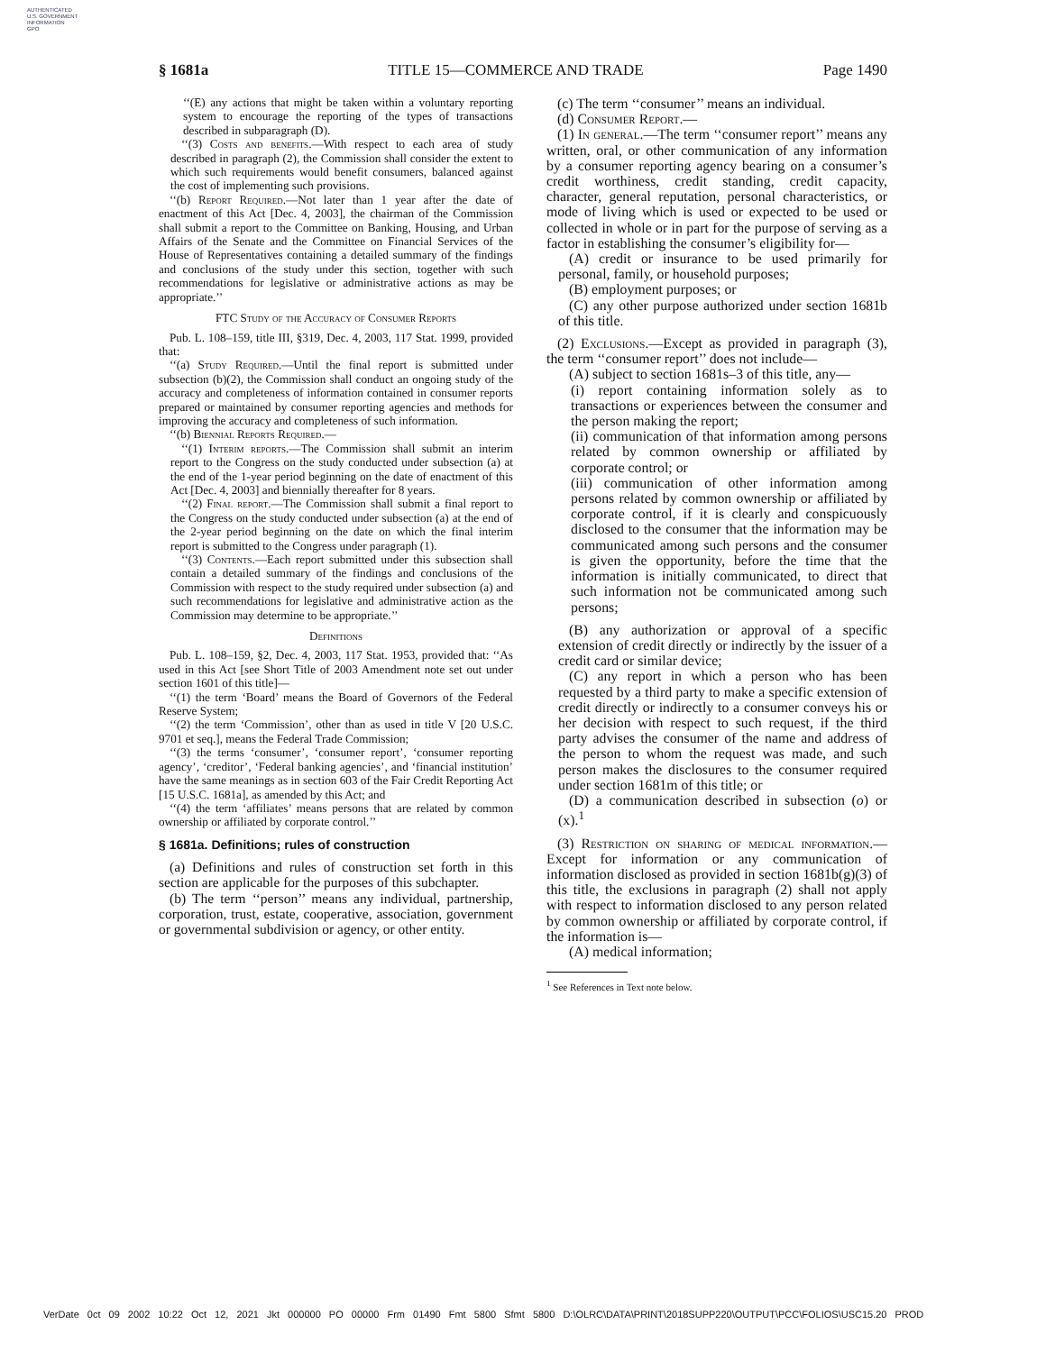AUTHENTICATED
U.S. GOVERNMENT
INFORMATION
GPO
§ 1681a TITLE 15—COMMERCE AND TRADE Page 1490
‘‘(E) any actions that might be taken within a voluntary reporting system to encourage the reporting of the types of transactions described in subparagraph (D).
‘‘(3) Costs and benefits.—With respect to each area of study described in paragraph (2), the Commission shall consider the extent to which such requirements would benefit consumers, balanced against the cost of implementing such provisions.
‘‘(b) Report Required.—Not later than 1 year after the date of enactment of this Act [Dec. 4, 2003], the chairman of the Commission shall submit a report to the Committee on Banking, Housing, and Urban Affairs of the Senate and the Committee on Financial Services of the House of Representatives containing a detailed summary of the findings and conclusions of the study under this section, together with such recommendations for legislative or administrative actions as may be appropriate.’’
FTC Study of the Accuracy of Consumer Reports
Pub. L. 108–159, title III, §319, Dec. 4, 2003, 117 Stat. 1999, provided that:
‘‘(a) Study Required.—Until the final report is submitted under subsection (b)(2), the Commission shall conduct an ongoing study of the accuracy and completeness of information contained in consumer reports prepared or maintained by consumer reporting agencies and methods for improving the accuracy and completeness of such information.
‘‘(b) Biennial Reports Required.—
‘‘(1) Interim reports.—The Commission shall submit an interim report to the Congress on the study conducted under subsection (a) at the end of the 1-year period beginning on the date of enactment of this Act [Dec. 4, 2003] and biennially thereafter for 8 years.
‘‘(2) Final report.—The Commission shall submit a final report to the Congress on the study conducted under subsection (a) at the end of the 2-year period beginning on the date on which the final interim report is submitted to the Congress under paragraph (1).
‘‘(3) Contents.—Each report submitted under this subsection shall contain a detailed summary of the findings and conclusions of the Commission with respect to the study required under subsection (a) and such recommendations for legislative and administrative action as the Commission may determine to be appropriate.’’
Definitions
Pub. L. 108–159, §2, Dec. 4, 2003, 117 Stat. 1953, provided that: ‘‘As used in this Act [see Short Title of 2003 Amendment note set out under section 1601 of this title]—
‘‘(1) the term ‘Board’ means the Board of Governors of the Federal Reserve System;
‘‘(2) the term ‘Commission’, other than as used in title V [20 U.S.C. 9701 et seq.], means the Federal Trade Commission;
‘‘(3) the terms ‘consumer’, ‘consumer report’, ‘consumer reporting agency’, ‘creditor’, ‘Federal banking agencies’, and ‘financial institution’ have the same meanings as in section 603 of the Fair Credit Reporting Act [15 U.S.C. 1681a], as amended by this Act; and
‘‘(4) the term ‘affiliates’ means persons that are related by common ownership or affiliated by corporate control.’’
§ 1681a. Definitions; rules of construction
(a) Definitions and rules of construction set forth in this section are applicable for the purposes of this subchapter.
(b) The term ‘‘person’’ means any individual, partnership, corporation, trust, estate, cooperative, association, government or governmental subdivision or agency, or other entity.
(c) The term ‘‘consumer’’ means an individual.
(d) Consumer Report.—
(1) In general.—The term ‘‘consumer report’’ means any written, oral, or other communication of any information by a consumer reporting agency bearing on a consumer’s credit worthiness, credit standing, credit capacity, character, general reputation, personal characteristics, or mode of living which is used or expected to be used or collected in whole or in part for the purpose of serving as a factor in establishing the consumer’s eligibility for—
(A) credit or insurance to be used primarily for personal, family, or household purposes;
(B) employment purposes; or
(C) any other purpose authorized under section 1681b of this title.
(2) Exclusions.—Except as provided in paragraph (3), the term ‘‘consumer report’’ does not include—
(A) subject to section 1681s–3 of this title, any—
(i) report containing information solely as to transactions or experiences between the consumer and the person making the report;
(ii) communication of that information among persons related by common ownership or affiliated by corporate control; or
(iii) communication of other information among persons related by common ownership or affiliated by corporate control, if it is clearly and conspicuously disclosed to the consumer that the information may be communicated among such persons and the consumer is given the opportunity, before the time that the information is initially communicated, to direct that such information not be communicated among such persons;
(B) any authorization or approval of a specific extension of credit directly or indirectly by the issuer of a credit card or similar device;
(C) any report in which a person who has been requested by a third party to make a specific extension of credit directly or indirectly to a consumer conveys his or her decision with respect to such request, if the third party advises the consumer of the name and address of the person to whom the request was made, and such person makes the disclosures to the consumer required under section 1681m of this title; or
(D) a communication described in subsection (o) or (x).<sup>1</sup>
(3) Restriction on sharing of medical information.—Except for information or any communication of information disclosed as provided in section 1681b(g)(3) of this title, the exclusions in paragraph (2) shall not apply with respect to information disclosed to any person related by common ownership or affiliated by corporate control, if the information is—
(A) medical information;
<sup>1</sup> See References in Text note below.
VerDate 0ct 09 2002 10:22 Oct 12, 2021 Jkt 000000 PO 00000 Frm 01490 Fmt 5800 Sfmt 5800 D:\OLRC\DATA\PRINT\2018SUPP220\OUTPUT\PCC\FOLIOS\USC15.20 PROD